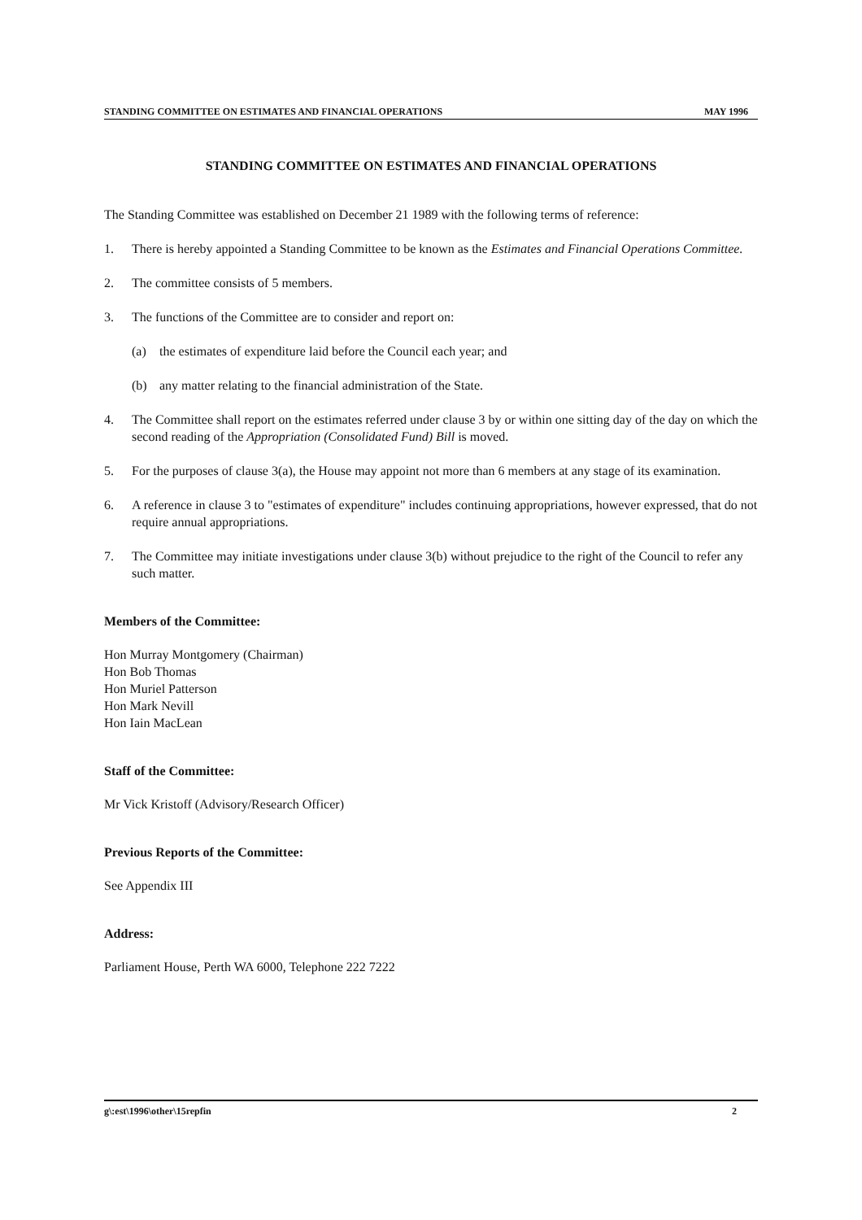STANDING COMMITTEE ON ESTIMATES AND FINANCIAL OPERATIONS MAY 1996
STANDING COMMITTEE ON ESTIMATES AND FINANCIAL OPERATIONS
The Standing Committee was established on December 21 1989 with the following terms of reference:
1. There is hereby appointed a Standing Committee to be known as the Estimates and Financial Operations Committee.
2. The committee consists of 5 members.
3. The functions of the Committee are to consider and report on:
(a) the estimates of expenditure laid before the Council each year; and
(b) any matter relating to the financial administration of the State.
4. The Committee shall report on the estimates referred under clause 3 by or within one sitting day of the day on which the second reading of the Appropriation (Consolidated Fund) Bill is moved.
5. For the purposes of clause 3(a), the House may appoint not more than 6 members at any stage of its examination.
6. A reference in clause 3 to "estimates of expenditure" includes continuing appropriations, however expressed, that do not require annual appropriations.
7. The Committee may initiate investigations under clause 3(b) without prejudice to the right of the Council to refer any such matter.
Members of the Committee:
Hon Murray Montgomery (Chairman)
Hon Bob Thomas
Hon Muriel Patterson
Hon Mark Nevill
Hon Iain MacLean
Staff of the Committee:
Mr Vick Kristoff (Advisory/Research Officer)
Previous Reports of the Committee:
See Appendix III
Address:
Parliament House, Perth WA 6000, Telephone 222 7222
g\:est\1996\other\15repfin 2